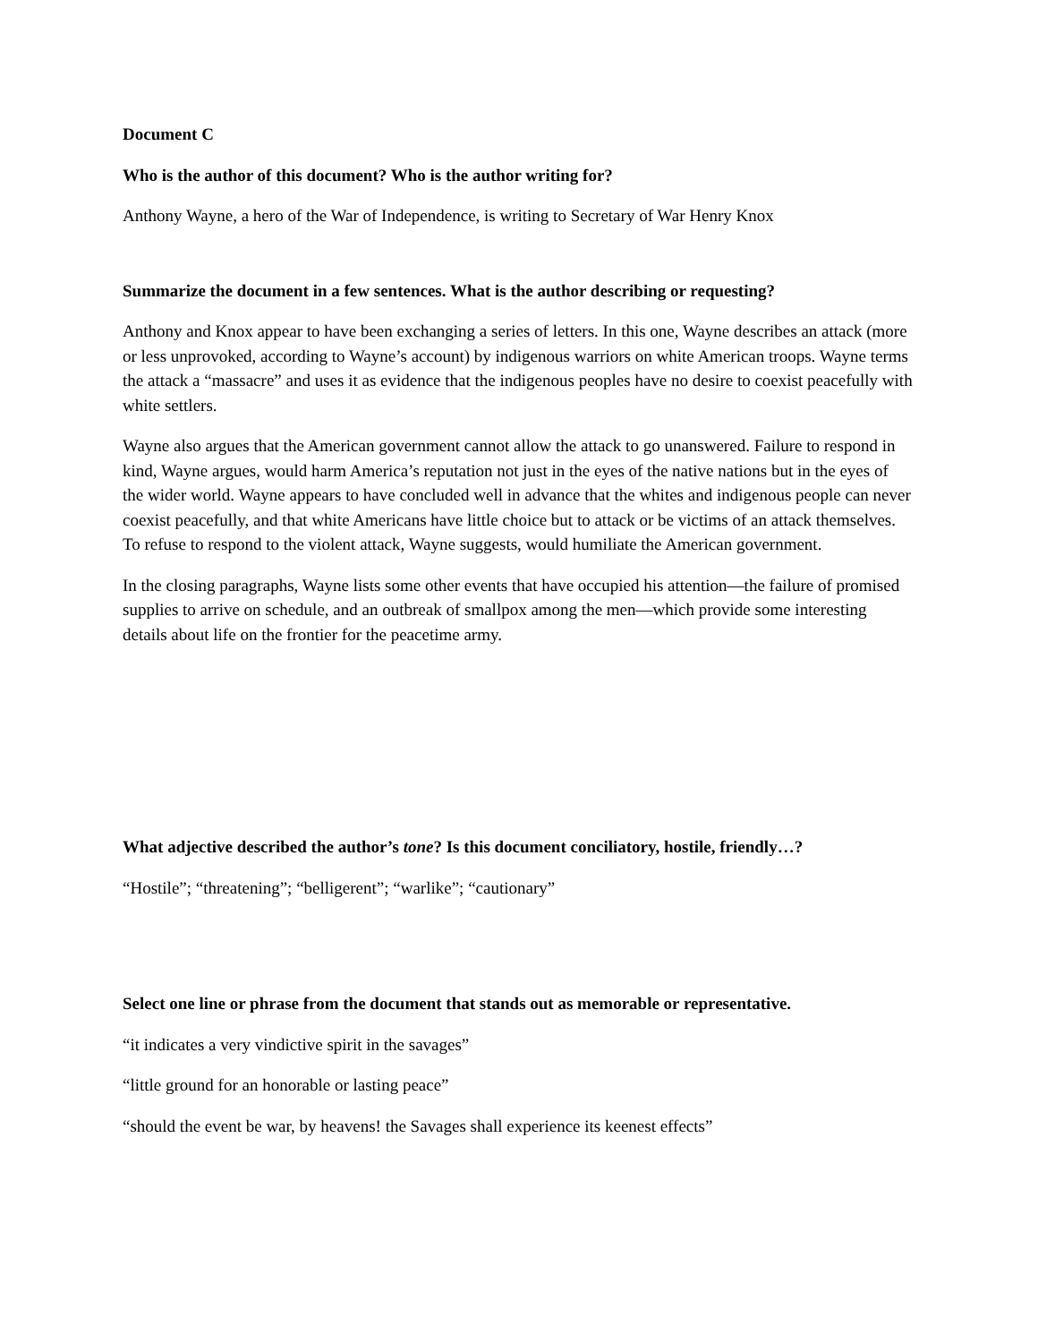Document C
Who is the author of this document? Who is the author writing for?
Anthony Wayne, a hero of the War of Independence, is writing to Secretary of War Henry Knox
Summarize the document in a few sentences. What is the author describing or requesting?
Anthony and Knox appear to have been exchanging a series of letters. In this one, Wayne describes an attack (more or less unprovoked, according to Wayne’s account) by indigenous warriors on white American troops. Wayne terms the attack a “massacre” and uses it as evidence that the indigenous peoples have no desire to coexist peacefully with white settlers.
Wayne also argues that the American government cannot allow the attack to go unanswered. Failure to respond in kind, Wayne argues, would harm America’s reputation not just in the eyes of the native nations but in the eyes of the wider world. Wayne appears to have concluded well in advance that the whites and indigenous people can never coexist peacefully, and that white Americans have little choice but to attack or be victims of an attack themselves. To refuse to respond to the violent attack, Wayne suggests, would humiliate the American government.
In the closing paragraphs, Wayne lists some other events that have occupied his attention—the failure of promised supplies to arrive on schedule, and an outbreak of smallpox among the men—which provide some interesting details about life on the frontier for the peacetime army.
What adjective described the author’s tone? Is this document conciliatory, hostile, friendly…?
“Hostile”; “threatening”; “belligerent”; “warlike”; “cautionary”
Select one line or phrase from the document that stands out as memorable or representative.
“it indicates a very vindictive spirit in the savages”
“little ground for an honorable or lasting peace”
“should the event be war, by heavens! the Savages shall experience its keenest effects”